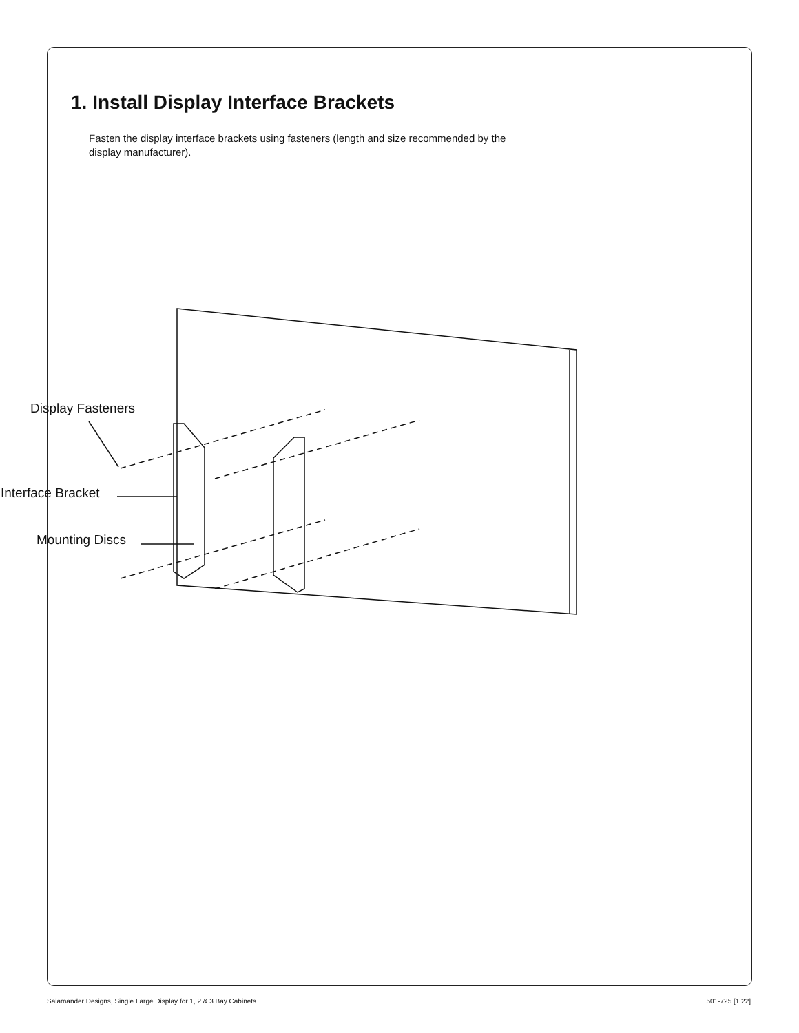1. Install Display Interface Brackets
Fasten the display interface brackets using fasteners (length and size recommended by the display manufacturer).
Display Fasteners
Interface Bracket
Mounting Discs
Salamander Designs, Single Large Display for 1, 2 & 3 Bay Cabinets 501-725 [1.22]